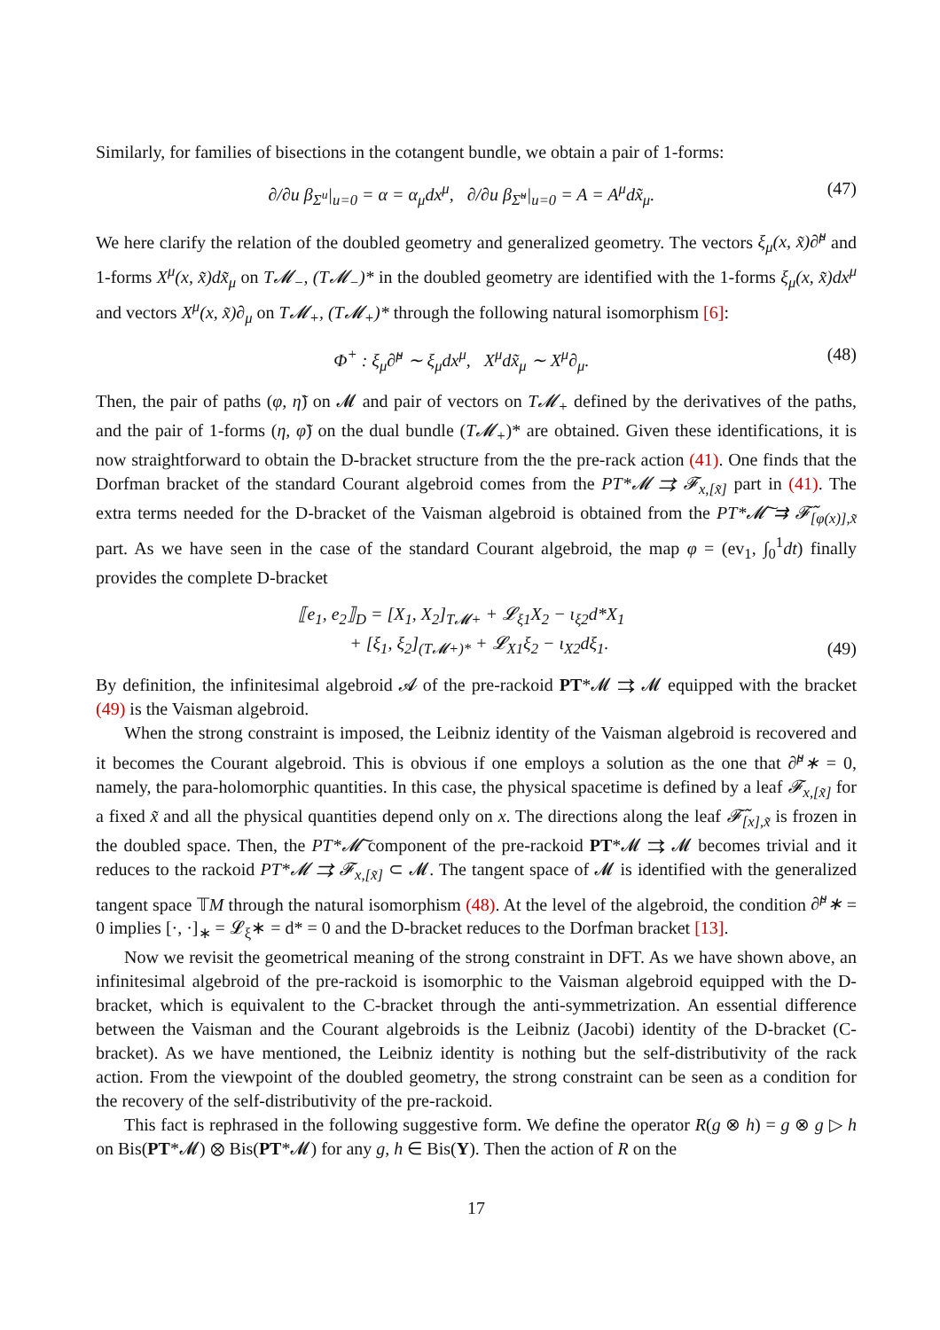Similarly, for families of bisections in the cotangent bundle, we obtain a pair of 1-forms:
∂/∂u β<sub>Σ<sup>u</sup></sub>|<sub>u=0</sub> = α = α<sub>μ</sub>dx<sup>μ</sup>, ∂/∂u β<sub>Σ̃<sup>u</sup></sub>|<sub>u=0</sub> = A = A<sup>μ</sup>dx̃<sub>μ</sub>. (47)
We here clarify the relation of the doubled geometry and generalized geometry. The vectors ξ<sub>μ</sub>(x, x̃)∂̃<sup>μ</sup> and 1-forms X<sup>μ</sup>(x, x̃)dx̃<sub>μ</sub> on T𝓜<sub>−</sub>, (T𝓜<sub>−</sub>)* in the doubled geometry are identified with the 1-forms ξ<sub>μ</sub>(x, x̃)dx<sup>μ</sup> and vectors X<sup>μ</sup>(x, x̃)∂<sub>μ</sub> on T𝓜<sub>+</sub>, (T𝓜<sub>+</sub>)* through the following natural isomorphism [6]:
Φ<sup>+</sup> : ξ<sub>μ</sub>∂̃<sup>μ</sup> ∼ ξ<sub>μ</sub>dx<sup>μ</sup>, X<sup>μ</sup>dx̃<sub>μ</sub> ∼ X<sup>μ</sup>∂<sub>μ</sub>. (48)
Then, the pair of paths (φ, η̃) on 𝓜 and pair of vectors on T𝓜<sub>+</sub> defined by the derivatives of the paths, and the pair of 1-forms (η, φ̃) on the dual bundle (T𝓜<sub>+</sub>)* are obtained. Given these identifications, it is now straightforward to obtain the D-bracket structure from the the pre-rack action (41). One finds that the Dorfman bracket of the standard Courant algebroid comes from the PT*𝓜 ⇉ 𝓕<sub>x,[x̃]</sub> part in (41). The extra terms needed for the D-bracket of the Vaisman algebroid is obtained from the PT*𝓜͠ ⇉ 𝓕̃<sub>[φ(x)],x̃</sub> part. As we have seen in the case of the standard Courant algebroid, the map φ = (ev<sub>1</sub>, ∫<sub>0</sub><sup>1</sup>dt) finally provides the complete D-bracket
⟦e<sub>1</sub>, e<sub>2</sub>⟧<sub>D</sub> = [X<sub>1</sub>, X<sub>2</sub>]<sub>T𝓜+</sub> + 𝓛<sub>ξ1</sub>X<sub>2</sub> − ι<sub>ξ2</sub>d*X<sub>1</sub>
+ [ξ<sub>1</sub>, ξ<sub>2</sub>]<sub>(T𝓜+)*</sub> + 𝓛<sub>X1</sub>ξ<sub>2</sub> − ι<sub>X2</sub>dξ<sub>1</sub>. (49)
By definition, the infinitesimal algebroid 𝓐 of the pre-rackoid PT*𝓜 ⇉ 𝓜 equipped with the bracket (49) is the Vaisman algebroid.
When the strong constraint is imposed, the Leibniz identity of the Vaisman algebroid is recovered and it becomes the Courant algebroid. This is obvious if one employs a solution as the one that ∂̃<sup>μ</sup>∗ = 0, namely, the para-holomorphic quantities. In this case, the physical spacetime is defined by a leaf 𝓕<sub>x,[x̃]</sub> for a fixed x̃ and all the physical quantities depend only on x. The directions along the leaf 𝓕̃<sub>[x],x̃</sub> is frozen in the doubled space. Then, the PT*𝓜͠ component of the pre-rackoid PT*𝓜 ⇉ 𝓜 becomes trivial and it reduces to the rackoid PT*𝓜 ⇉ 𝓕<sub>x,[x̃]</sub> ⊂ 𝓜. The tangent space of 𝓜 is identified with the generalized tangent space 𝕋M through the natural isomorphism (48). At the level of the algebroid, the condition ∂̃<sup>μ</sup>∗ = 0 implies [·, ·]<sub>∗</sub> = 𝓛<sub>ξ</sub>∗ = d* = 0 and the D-bracket reduces to the Dorfman bracket [13].
Now we revisit the geometrical meaning of the strong constraint in DFT. As we have shown above, an infinitesimal algebroid of the pre-rackoid is isomorphic to the Vaisman algebroid equipped with the D-bracket, which is equivalent to the C-bracket through the anti-symmetrization. An essential difference between the Vaisman and the Courant algebroids is the Leibniz (Jacobi) identity of the D-bracket (C-bracket). As we have mentioned, the Leibniz identity is nothing but the self-distributivity of the rack action. From the viewpoint of the doubled geometry, the strong constraint can be seen as a condition for the recovery of the self-distributivity of the pre-rackoid.
This fact is rephrased in the following suggestive form. We define the operator R(g ⊗ h) = g ⊗ g ▷ h on Bis(PT*𝓜) ⊗ Bis(PT*𝓜) for any g, h ∈ Bis(Y). Then the action of R on the
17